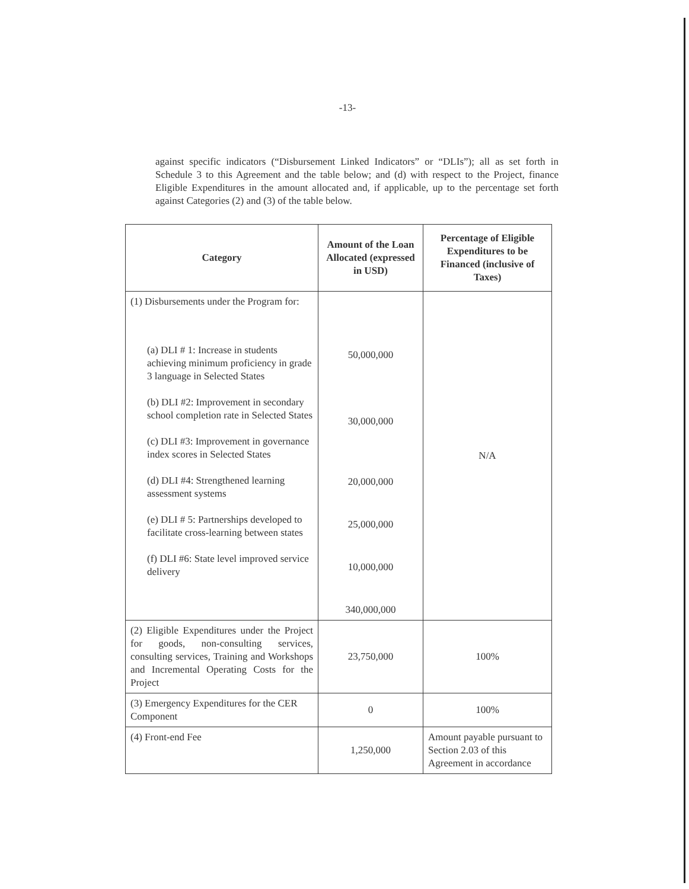-13-
against specific indicators (“Disbursement Linked Indicators” or “DLIs”); all as set forth in Schedule 3 to this Agreement and the table below; and (d) with respect to the Project, finance Eligible Expenditures in the amount allocated and, if applicable, up to the percentage set forth against Categories (2) and (3) of the table below.
| Category | Amount of the Loan Allocated (expressed in USD) | Percentage of Eligible Expenditures to be Financed (inclusive of Taxes) |
| --- | --- | --- |
| (1) Disbursements under the Program for: (a) DLI # 1: Increase in students achieving minimum proficiency in grade 3 language in Selected States (b) DLI #2: Improvement in secondary school completion rate in Selected States (c) DLI #3: Improvement in governance index scores in Selected States (d) DLI #4: Strengthened learning assessment systems (e) DLI # 5: Partnerships developed to facilitate cross-learning between states (f) DLI #6: State level improved service delivery | 50,000,000 30,000,000 20,000,000 25,000,000 10,000,000 340,000,000 | N/A |
| (2) Eligible Expenditures under the Project for goods, non-consulting services, consulting services, Training and Workshops and Incremental Operating Costs for the Project | 23,750,000 | 100% |
| (3) Emergency Expenditures for the CER Component | 0 | 100% |
| (4) Front-end Fee | 1,250,000 | Amount payable pursuant to Section 2.03 of this Agreement in accordance |